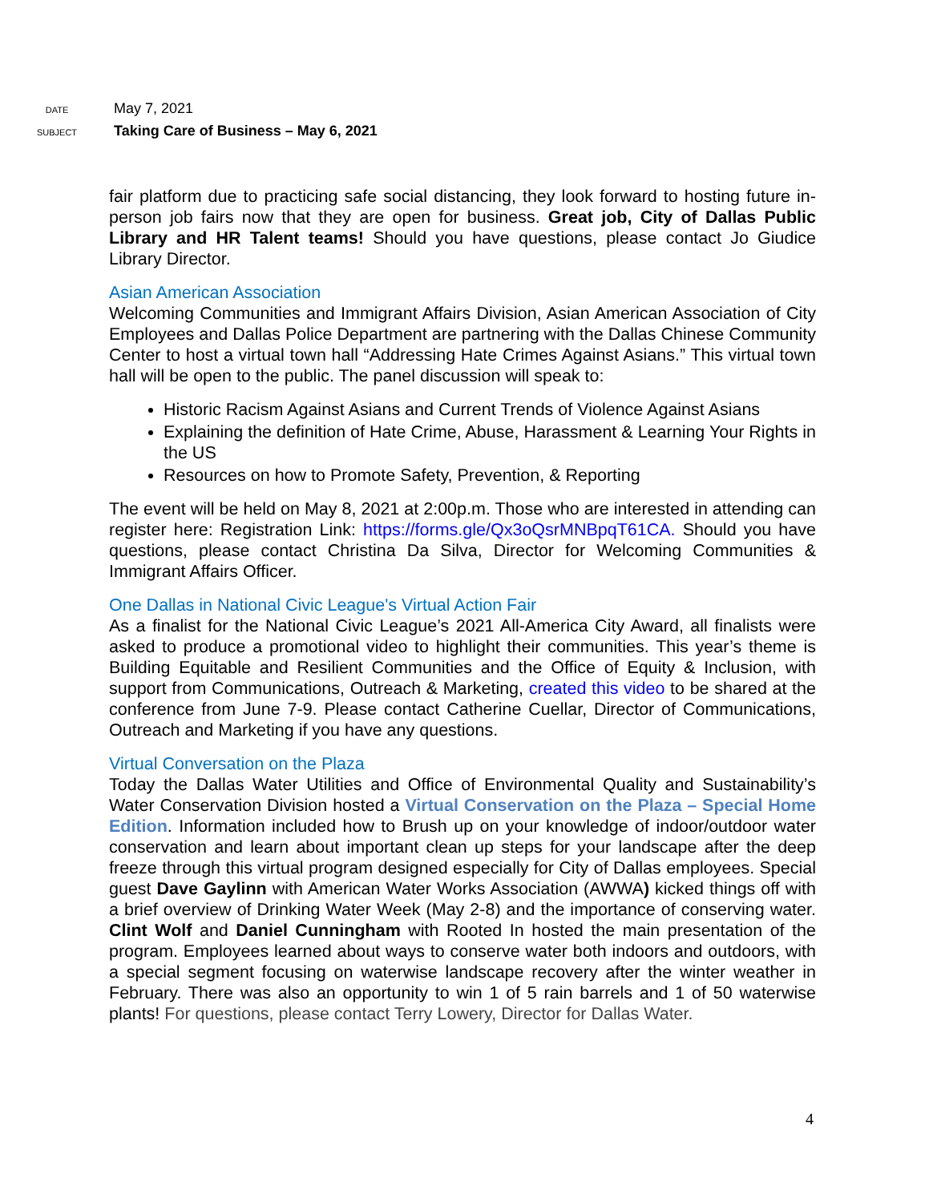DATE
May 7, 2021
SUBJECT
Taking Care of Business – May 6, 2021
fair platform due to practicing safe social distancing, they look forward to hosting future in-person job fairs now that they are open for business. Great job, City of Dallas Public Library and HR Talent teams! Should you have questions, please contact Jo Giudice Library Director.
Asian American Association
Welcoming Communities and Immigrant Affairs Division, Asian American Association of City Employees and Dallas Police Department are partnering with the Dallas Chinese Community Center to host a virtual town hall “Addressing Hate Crimes Against Asians.” This virtual town hall will be open to the public. The panel discussion will speak to:
Historic Racism Against Asians and Current Trends of Violence Against Asians
Explaining the definition of Hate Crime, Abuse, Harassment & Learning Your Rights in the US
Resources on how to Promote Safety, Prevention, & Reporting
The event will be held on May 8, 2021 at 2:00p.m. Those who are interested in attending can register here: Registration Link: https://forms.gle/Qx3oQsrMNBpqT61CA. Should you have questions, please contact Christina Da Silva, Director for Welcoming Communities & Immigrant Affairs Officer.
One Dallas in National Civic League's Virtual Action Fair
As a finalist for the National Civic League’s 2021 All-America City Award, all finalists were asked to produce a promotional video to highlight their communities. This year’s theme is Building Equitable and Resilient Communities and the Office of Equity & Inclusion, with support from Communications, Outreach & Marketing, created this video to be shared at the conference from June 7-9. Please contact Catherine Cuellar, Director of Communications, Outreach and Marketing if you have any questions.
Virtual Conversation on the Plaza
Today the Dallas Water Utilities and Office of Environmental Quality and Sustainability’s Water Conservation Division hosted a Virtual Conservation on the Plaza – Special Home Edition. Information included how to Brush up on your knowledge of indoor/outdoor water conservation and learn about important clean up steps for your landscape after the deep freeze through this virtual program designed especially for City of Dallas employees. Special guest Dave Gaylinn with American Water Works Association (AWWA) kicked things off with a brief overview of Drinking Water Week (May 2-8) and the importance of conserving water. Clint Wolf and Daniel Cunningham with Rooted In hosted the main presentation of the program. Employees learned about ways to conserve water both indoors and outdoors, with a special segment focusing on waterwise landscape recovery after the winter weather in February. There was also an opportunity to win 1 of 5 rain barrels and 1 of 50 waterwise plants! For questions, please contact Terry Lowery, Director for Dallas Water.
4